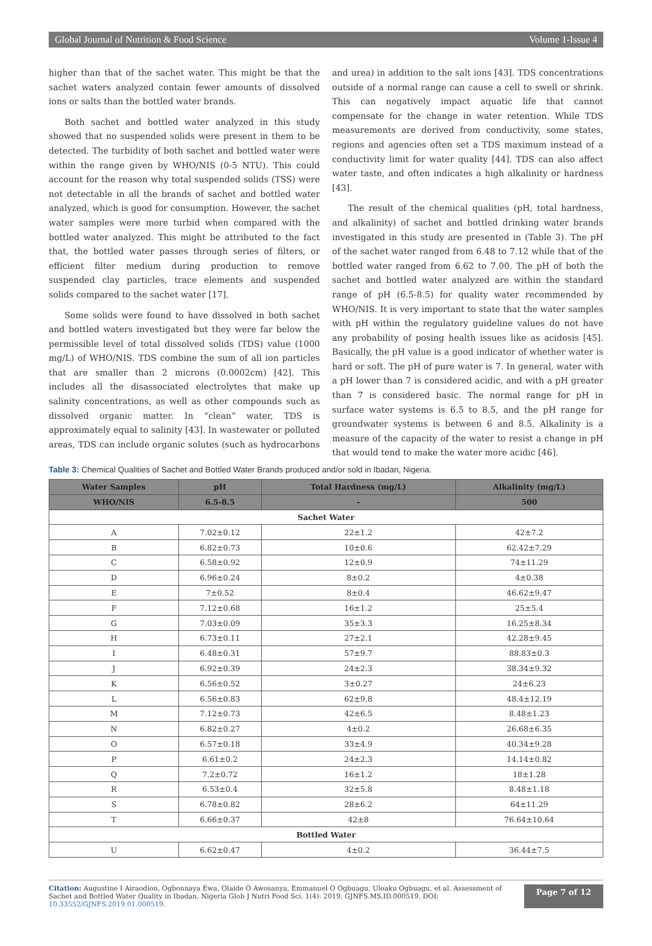Global Journal of Nutrition & Food Science Volume 1-Issue 4
higher than that of the sachet water. This might be that the sachet waters analyzed contain fewer amounts of dissolved ions or salts than the bottled water brands.
Both sachet and bottled water analyzed in this study showed that no suspended solids were present in them to be detected. The turbidity of both sachet and bottled water were within the range given by WHO/NIS (0-5 NTU). This could account for the reason why total suspended solids (TSS) were not detectable in all the brands of sachet and bottled water analyzed, which is good for consumption. However, the sachet water samples were more turbid when compared with the bottled water analyzed. This might be attributed to the fact that, the bottled water passes through series of filters, or efficient filter medium during production to remove suspended clay particles, trace elements and suspended solids compared to the sachet water [17].
Some solids were found to have dissolved in both sachet and bottled waters investigated but they were far below the permissible level of total dissolved solids (TDS) value (1000 mg/L) of WHO/NIS. TDS combine the sum of all ion particles that are smaller than 2 microns (0.0002cm) [42]. This includes all the disassociated electrolytes that make up salinity concentrations, as well as other compounds such as dissolved organic matter. In “clean” water, TDS is approximately equal to salinity [43]. In wastewater or polluted areas, TDS can include organic solutes (such as hydrocarbons and urea) in addition to the salt ions [43]. TDS concentrations outside of a normal range can cause a cell to swell or shrink. This can negatively impact aquatic life that cannot compensate for the change in water retention. While TDS measurements are derived from conductivity, some states, regions and agencies often set a TDS maximum instead of a conductivity limit for water quality [44]. TDS can also affect water taste, and often indicates a high alkalinity or hardness [43].
The result of the chemical qualities (pH, total hardness, and alkalinity) of sachet and bottled drinking water brands investigated in this study are presented in (Table 3). The pH of the sachet water ranged from 6.48 to 7.12 while that of the bottled water ranged from 6.62 to 7.00. The pH of both the sachet and bottled water analyzed are within the standard range of pH (6.5-8.5) for quality water recommended by WHO/NIS. It is very important to state that the water samples with pH within the regulatory guideline values do not have any probability of posing health issues like as acidosis [45]. Basically, the pH value is a good indicator of whether water is hard or soft. The pH of pure water is 7. In general, water with a pH lower than 7 is considered acidic, and with a pH greater than 7 is considered basic. The normal range for pH in surface water systems is 6.5 to 8.5, and the pH range for groundwater systems is between 6 and 8.5. Alkalinity is a measure of the capacity of the water to resist a change in pH that would tend to make the water more acidic [46].
Table 3: Chemical Qualities of Sachet and Bottled Water Brands produced and/or sold in Ibadan, Nigeria.
| Water Samples | pH | Total Hardness (mg/L) | Alkalinity (mg/L) |
| --- | --- | --- | --- |
| WHO/NIS | 6.5-8.5 | – | 500 |
| Sachet Water | | | |
| A | 7.02±0.12 | 22±1.2 | 42±7.2 |
| B | 6.82±0.73 | 10±0.6 | 62.42±7.29 |
| C | 6.58±0.92 | 12±0.9 | 74±11.29 |
| D | 6.96±0.24 | 8±0.2 | 4±0.38 |
| E | 7±0.52 | 8±0.4 | 46.62±9.47 |
| F | 7.12±0.68 | 16±1.2 | 25±5.4 |
| G | 7.03±0.09 | 35±3.3 | 16.25±8.34 |
| H | 6.73±0.11 | 27±2.1 | 42.28±9.45 |
| I | 6.48±0.31 | 57±9.7 | 88.83±0.3 |
| J | 6.92±0.39 | 24±2.3 | 38.34±9.32 |
| K | 6.56±0.52 | 3±0.27 | 24±6.23 |
| L | 6.56±0.83 | 62±9.8 | 48.4±12.19 |
| M | 7.12±0.73 | 42±6.5 | 8.48±1.23 |
| N | 6.82±0.27 | 4±0.2 | 26.68±6.35 |
| O | 6.57±0.18 | 33±4.9 | 40.34±9.28 |
| P | 6.61±0.2 | 24±2.3 | 14.14±0.82 |
| Q | 7.2±0.72 | 16±1.2 | 18±1.28 |
| R | 6.53±0.4 | 32±5.8 | 8.48±1.18 |
| S | 6.78±0.82 | 28±6.2 | 64±11.29 |
| T | 6.66±0.37 | 42±8 | 76.64±10.64 |
| Bottled Water | | | |
| U | 6.62±0.47 | 4±0.2 | 36.44±7.5 |
Citation: Augustine I Airaodion, Ogbonnaya Ewa, Olaide O Awosanya, Emmanuel O Ogbuagu, Uloaku Ogbuagu, et al. Assessment of Sachet and Bottled Water Quality in Ibadan, Nigeria Glob J Nutri Food Sci. 1(4): 2019. GJNFS.MS.ID.000519. DOI: 10.33552/GJNFS.2019.01.000519.
Page 7 of 12